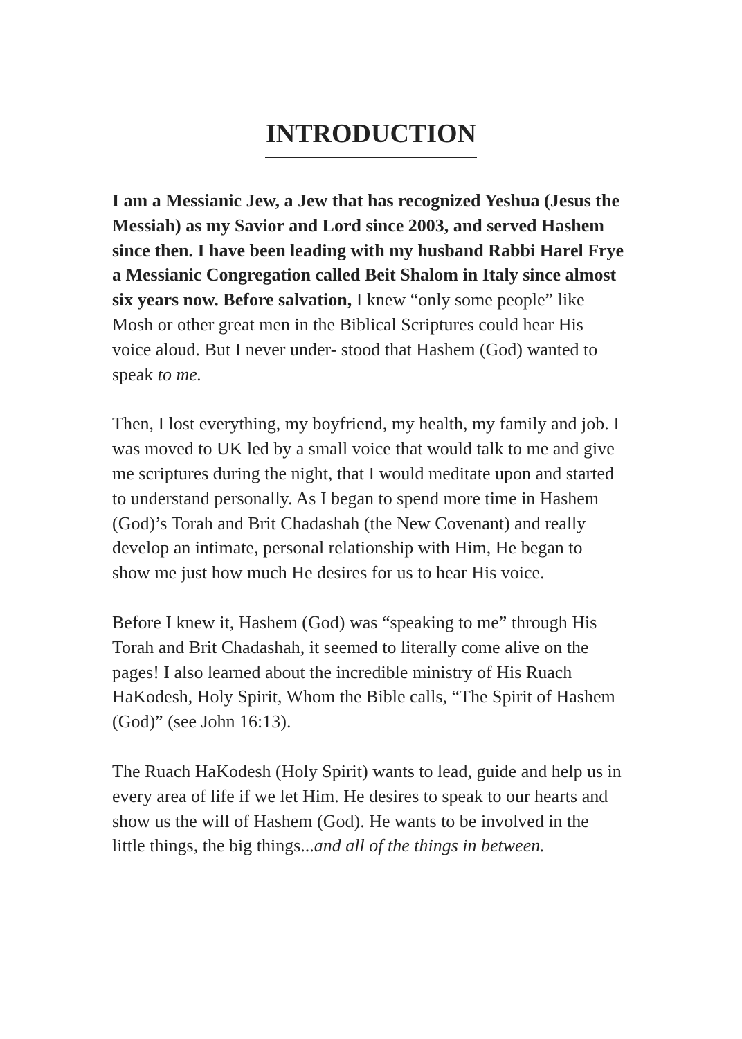INTRODUCTION
I am a Messianic Jew, a Jew that has recognized Yeshua (Jesus the Messiah) as my Savior and Lord since 2003, and served Hashem since then. I have been leading with my husband Rabbi Harel Frye a Messianic Congregation called Beit Shalom in Italy since almost six years now. Before salvation, I knew “only some people” like Mosh or other great men in the Biblical Scriptures could hear His voice aloud. But I never under- stood that Hashem (God) wanted to speak to me.
Then, I lost everything, my boyfriend, my health, my family and job. I was moved to UK led by a small voice that would talk to me and give me scriptures during the night, that I would meditate upon and started to understand personally. As I began to spend more time in Hashem (God)’s Torah and Brit Chadashah (the New Covenant) and really develop an intimate, personal relationship with Him, He began to show me just how much He desires for us to hear His voice.
Before I knew it, Hashem (God) was “speaking to me” through His Torah and Brit Chadashah, it seemed to literally come alive on the pages! I also learned about the incredible ministry of His Ruach HaKodesh, Holy Spirit, Whom the Bible calls, “The Spirit of Hashem (God)” (see John 16:13).
The Ruach HaKodesh (Holy Spirit) wants to lead, guide and help us in every area of life if we let Him. He desires to speak to our hearts and show us the will of Hashem (God). He wants to be involved in the little things, the big things...and all of the things in between.